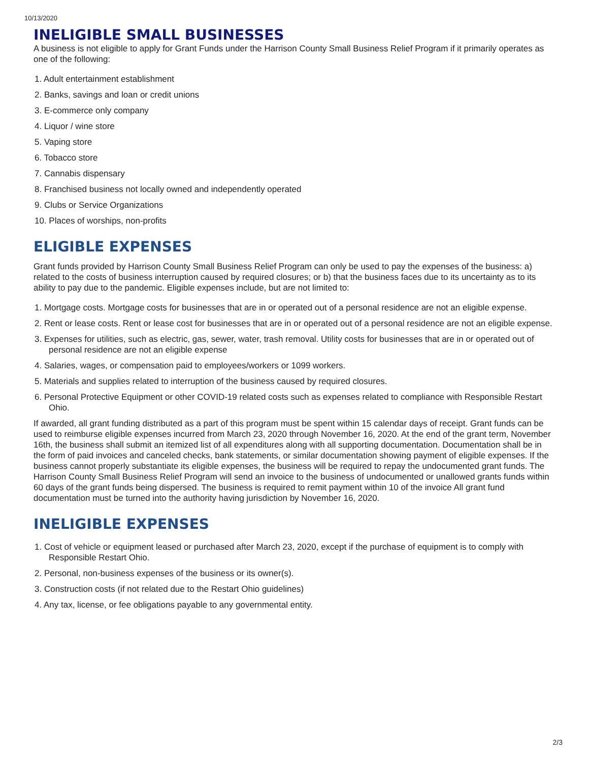10/13/2020
INELIGIBLE SMALL BUSINESSES
A business is not eligible to apply for Grant Funds under the Harrison County Small Business Relief Program if it primarily operates as one of the following:
1. Adult entertainment establishment
2. Banks, savings and loan or credit unions
3. E-commerce only company
4. Liquor / wine store
5. Vaping store
6. Tobacco store
7. Cannabis dispensary
8. Franchised business not locally owned and independently operated
9. Clubs or Service Organizations
10. Places of worships, non-profits
ELIGIBLE EXPENSES
Grant funds provided by Harrison County Small Business Relief Program can only be used to pay the expenses of the business: a) related to the costs of business interruption caused by required closures; or b) that the business faces due to its uncertainty as to its ability to pay due to the pandemic. Eligible expenses include, but are not limited to:
1. Mortgage costs. Mortgage costs for businesses that are in or operated out of a personal residence are not an eligible expense.
2. Rent or lease costs. Rent or lease cost for businesses that are in or operated out of a personal residence are not an eligible expense.
3. Expenses for utilities, such as electric, gas, sewer, water, trash removal. Utility costs for businesses that are in or operated out of personal residence are not an eligible expense
4. Salaries, wages, or compensation paid to employees/workers or 1099 workers.
5. Materials and supplies related to interruption of the business caused by required closures.
6. Personal Protective Equipment or other COVID-19 related costs such as expenses related to compliance with Responsible Restart Ohio.
If awarded, all grant funding distributed as a part of this program must be spent within 15 calendar days of receipt. Grant funds can be used to reimburse eligible expenses incurred from March 23, 2020 through November 16, 2020. At the end of the grant term, November 16th, the business shall submit an itemized list of all expenditures along with all supporting documentation. Documentation shall be in the form of paid invoices and canceled checks, bank statements, or similar documentation showing payment of eligible expenses. If the business cannot properly substantiate its eligible expenses, the business will be required to repay the undocumented grant funds. The Harrison County Small Business Relief Program will send an invoice to the business of undocumented or unallowed grants funds within 60 days of the grant funds being dispersed. The business is required to remit payment within 10 of the invoice All grant fund documentation must be turned into the authority having jurisdiction by November 16, 2020.
INELIGIBLE EXPENSES
1. Cost of vehicle or equipment leased or purchased after March 23, 2020, except if the purchase of equipment is to comply with Responsible Restart Ohio.
2. Personal, non-business expenses of the business or its owner(s).
3. Construction costs (if not related due to the Restart Ohio guidelines)
4. Any tax, license, or fee obligations payable to any governmental entity.
2/3